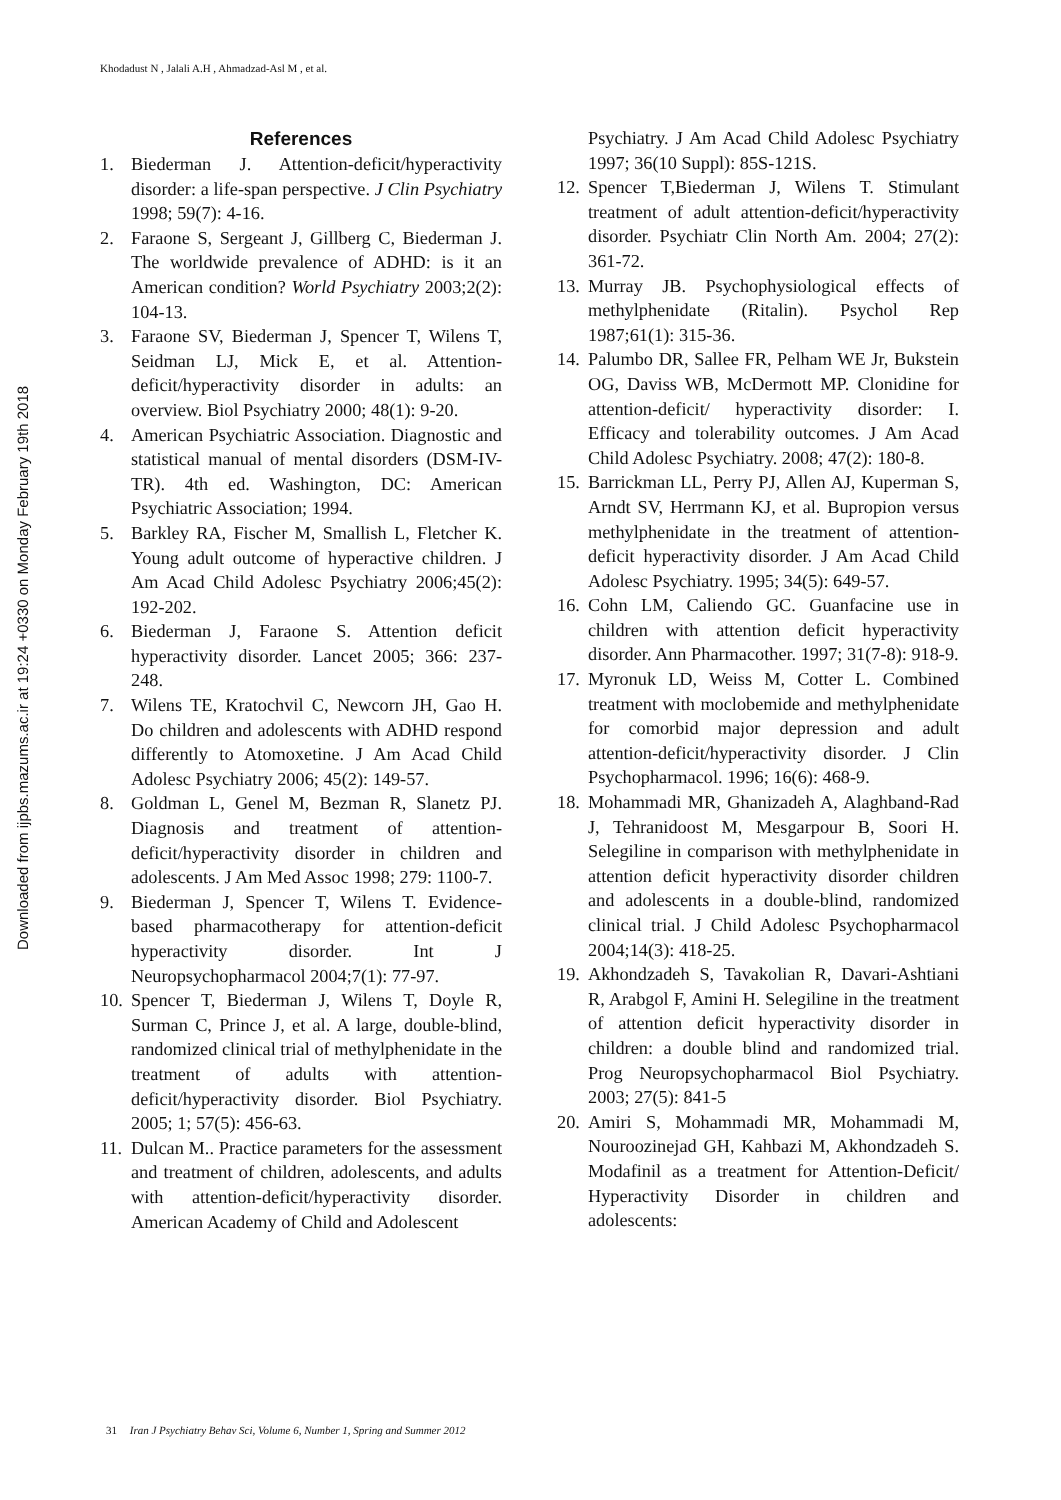Khodadust N , Jalali A.H , Ahmadzad-Asl M , et al.
Downloaded from ijpbs.mazums.ac.ir at 19:24 +0330 on Monday February 19th 2018
References
1. Biederman J. Attention-deficit/hyperactivity disorder: a life-span perspective. J Clin Psychiatry 1998; 59(7): 4-16.
2. Faraone S, Sergeant J, Gillberg C, Biederman J. The worldwide prevalence of ADHD: is it an American condition? World Psychiatry 2003;2(2): 104-13.
3. Faraone SV, Biederman J, Spencer T, Wilens T, Seidman LJ, Mick E, et al. Attention-deficit/hyperactivity disorder in adults: an overview. Biol Psychiatry 2000; 48(1): 9-20.
4. American Psychiatric Association. Diagnostic and statistical manual of mental disorders (DSM-IV-TR). 4th ed. Washington, DC: American Psychiatric Association; 1994.
5. Barkley RA, Fischer M, Smallish L, Fletcher K. Young adult outcome of hyperactive children. J Am Acad Child Adolesc Psychiatry 2006;45(2): 192-202.
6. Biederman J, Faraone S. Attention deficit hyperactivity disorder. Lancet 2005; 366: 237-248.
7. Wilens TE, Kratochvil C, Newcorn JH, Gao H. Do children and adolescents with ADHD respond differently to Atomoxetine. J Am Acad Child Adolesc Psychiatry 2006; 45(2): 149-57.
8. Goldman L, Genel M, Bezman R, Slanetz PJ. Diagnosis and treatment of attention-deficit/hyperactivity disorder in children and adolescents. J Am Med Assoc 1998; 279: 1100-7.
9. Biederman J, Spencer T, Wilens T. Evidence-based pharmacotherapy for attention-deficit hyperactivity disorder. Int J Neuropsychopharmacol 2004;7(1): 77-97.
10. Spencer T, Biederman J, Wilens T, Doyle R, Surman C, Prince J, et al. A large, double-blind, randomized clinical trial of methylphenidate in the treatment of adults with attention-deficit/hyperactivity disorder. Biol Psychiatry. 2005; 1; 57(5): 456-63.
11. Dulcan M.. Practice parameters for the assessment and treatment of children, adolescents, and adults with attention-deficit/hyperactivity disorder. American Academy of Child and Adolescent
Psychiatry. J Am Acad Child Adolesc Psychiatry 1997; 36(10 Suppl): 85S-121S.
12. Spencer T,Biederman J, Wilens T. Stimulant treatment of adult attention-deficit/hyperactivity disorder. Psychiatr Clin North Am. 2004; 27(2): 361-72.
13. Murray JB. Psychophysiological effects of methylphenidate (Ritalin). Psychol Rep 1987;61(1): 315-36.
14. Palumbo DR, Sallee FR, Pelham WE Jr, Bukstein OG, Daviss WB, McDermott MP. Clonidine for attention-deficit/ hyperactivity disorder: I. Efficacy and tolerability outcomes. J Am Acad Child Adolesc Psychiatry. 2008; 47(2): 180-8.
15. Barrickman LL, Perry PJ, Allen AJ, Kuperman S, Arndt SV, Herrmann KJ, et al. Bupropion versus methylphenidate in the treatment of attention-deficit hyperactivity disorder. J Am Acad Child Adolesc Psychiatry. 1995; 34(5): 649-57.
16. Cohn LM, Caliendo GC. Guanfacine use in children with attention deficit hyperactivity disorder. Ann Pharmacother. 1997; 31(7-8): 918-9.
17. Myronuk LD, Weiss M, Cotter L. Combined treatment with moclobemide and methylphenidate for comorbid major depression and adult attention-deficit/hyperactivity disorder. J Clin Psychopharmacol. 1996; 16(6): 468-9.
18. Mohammadi MR, Ghanizadeh A, Alaghband-Rad J, Tehranidoost M, Mesgarpour B, Soori H. Selegiline in comparison with methylphenidate in attention deficit hyperactivity disorder children and adolescents in a double-blind, randomized clinical trial. J Child Adolesc Psychopharmacol 2004;14(3): 418-25.
19. Akhondzadeh S, Tavakolian R, Davari-Ashtiani R, Arabgol F, Amini H. Selegiline in the treatment of attention deficit hyperactivity disorder in children: a double blind and randomized trial. Prog Neuropsychopharmacol Biol Psychiatry. 2003; 27(5): 841-5
20. Amiri S, Mohammadi MR, Mohammadi M, Nouroozinejad GH, Kahbazi M, Akhondzadeh S. Modafinil as a treatment for Attention-Deficit/ Hyperactivity Disorder in children and adolescents:
31 Iran J Psychiatry Behav Sci, Volume 6, Number 1, Spring and Summer 2012